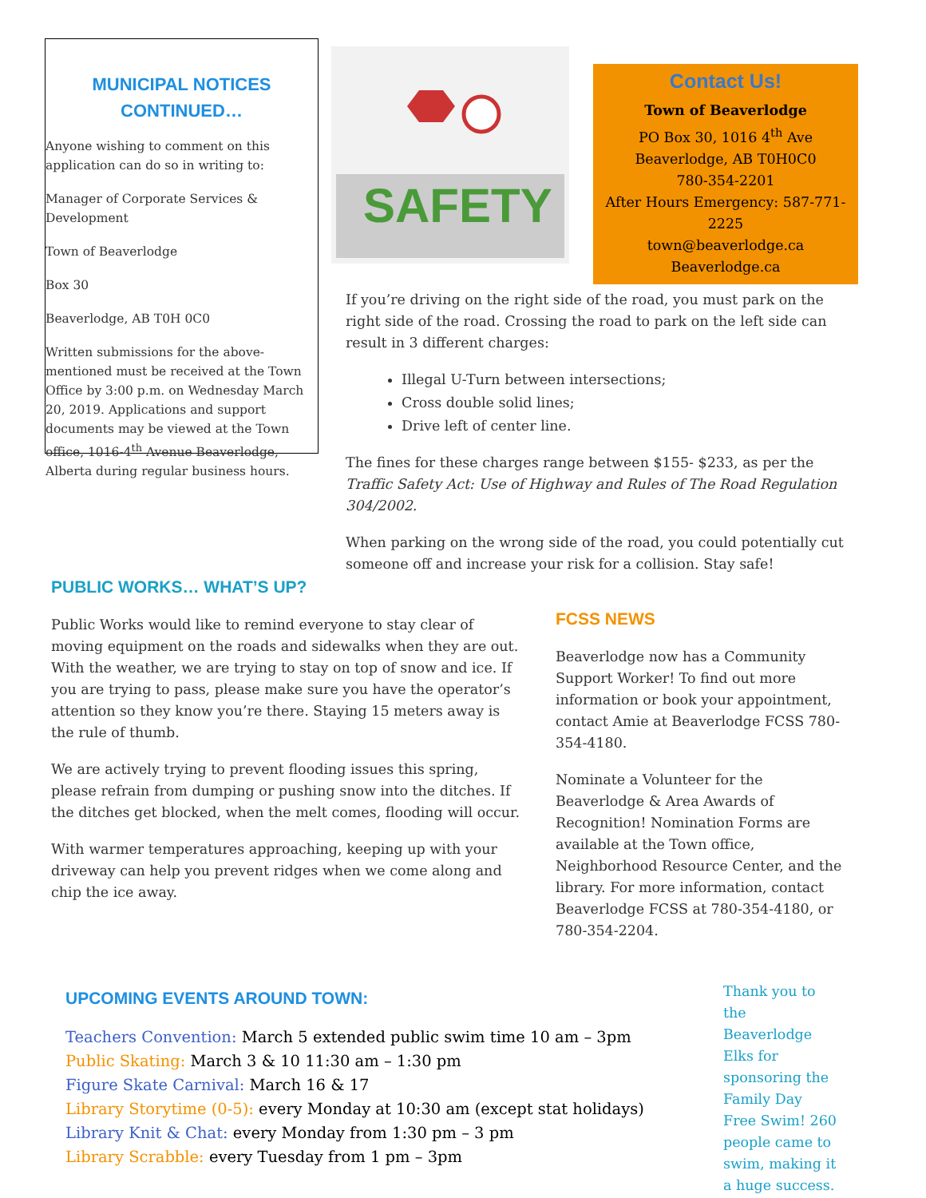MUNICIPAL NOTICES CONTINUED…
Anyone wishing to comment on this application can do so in writing to:
Manager of Corporate Services & Development
Town of Beaverlodge
Box 30
Beaverlodge, AB T0H 0C0
Written submissions for the above-mentioned must be received at the Town Office by 3:00 p.m. on Wednesday March 20, 2019. Applications and support documents may be viewed at the Town office, 1016-4<sup>th</sup> Avenue Beaverlodge, Alberta during regular business hours.
SAFETY
Contact Us!
Town of Beaverlodge
PO Box 30, 1016 4<sup>th</sup> Ave
Beaverlodge, AB T0H0C0
780-354-2201
After Hours Emergency: 587-771-2225
town@beaverlodge.ca
Beaverlodge.ca
If you’re driving on the right side of the road, you must park on the right side of the road. Crossing the road to park on the left side can result in 3 different charges:
Illegal U-Turn between intersections;
Cross double solid lines;
Drive left of center line.
The fines for these charges range between $155- $233, as per the Traffic Safety Act: Use of Highway and Rules of The Road Regulation 304/2002.
When parking on the wrong side of the road, you could potentially cut someone off and increase your risk for a collision. Stay safe!
PUBLIC WORKS… WHAT’S UP?
Public Works would like to remind everyone to stay clear of moving equipment on the roads and sidewalks when they are out. With the weather, we are trying to stay on top of snow and ice. If you are trying to pass, please make sure you have the operator’s attention so they know you’re there. Staying 15 meters away is the rule of thumb.
We are actively trying to prevent flooding issues this spring, please refrain from dumping or pushing snow into the ditches. If the ditches get blocked, when the melt comes, flooding will occur.
With warmer temperatures approaching, keeping up with your driveway can help you prevent ridges when we come along and chip the ice away.
FCSS NEWS
Beaverlodge now has a Community Support Worker! To find out more information or book your appointment, contact Amie at Beaverlodge FCSS 780-354-4180.
Nominate a Volunteer for the Beaverlodge & Area Awards of Recognition! Nomination Forms are available at the Town office, Neighborhood Resource Center, and the library. For more information, contact Beaverlodge FCSS at 780-354-4180, or 780-354-2204.
UPCOMING EVENTS AROUND TOWN:
Teachers Convention: March 5 extended public swim time 10 am – 3pm
Public Skating: March 3 & 10 11:30 am – 1:30 pm
Figure Skate Carnival: March 16 & 17
Library Storytime (0-5): every Monday at 10:30 am (except stat holidays)
Library Knit & Chat: every Monday from 1:30 pm – 3 pm
Library Scrabble: every Tuesday from 1 pm – 3pm
Thank you to the Beaverlodge Elks for sponsoring the Family Day Free Swim! 260 people came to swim, making it a huge success.